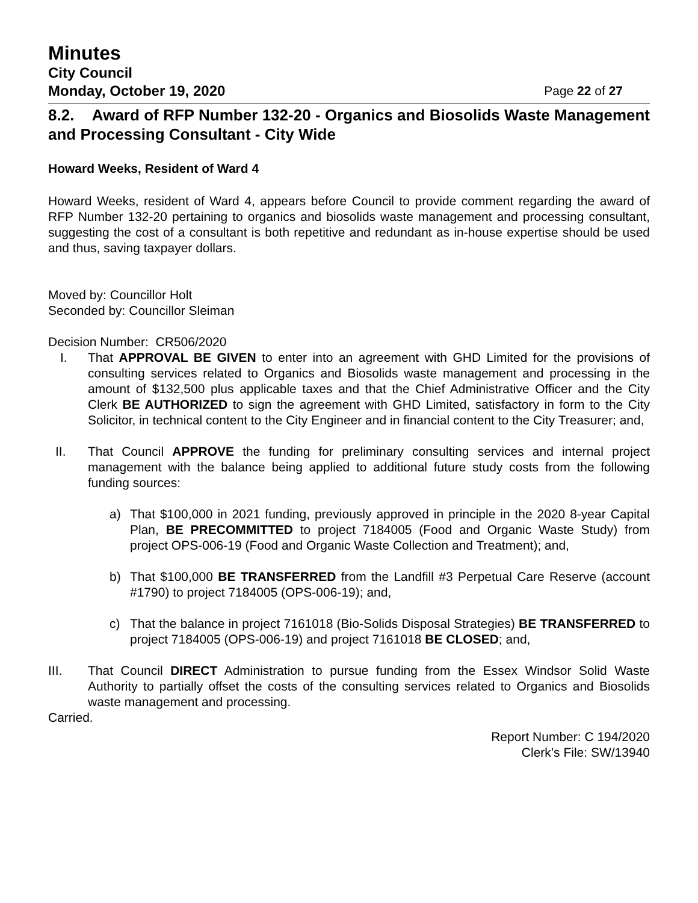Minutes
City Council
Monday, October 19, 2020 Page 22 of 27
8.2. Award of RFP Number 132-20 - Organics and Biosolids Waste Management and Processing Consultant - City Wide
Howard Weeks, Resident of Ward 4
Howard Weeks, resident of Ward 4, appears before Council to provide comment regarding the award of RFP Number 132-20 pertaining to organics and biosolids waste management and processing consultant, suggesting the cost of a consultant is both repetitive and redundant as in-house expertise should be used and thus, saving taxpayer dollars.
Moved by: Councillor Holt
Seconded by: Councillor Sleiman
Decision Number: CR506/2020
I. That APPROVAL BE GIVEN to enter into an agreement with GHD Limited for the provisions of consulting services related to Organics and Biosolids waste management and processing in the amount of $132,500 plus applicable taxes and that the Chief Administrative Officer and the City Clerk BE AUTHORIZED to sign the agreement with GHD Limited, satisfactory in form to the City Solicitor, in technical content to the City Engineer and in financial content to the City Treasurer; and,
II. That Council APPROVE the funding for preliminary consulting services and internal project management with the balance being applied to additional future study costs from the following funding sources:
a) That $100,000 in 2021 funding, previously approved in principle in the 2020 8-year Capital Plan, BE PRECOMMITTED to project 7184005 (Food and Organic Waste Study) from project OPS-006-19 (Food and Organic Waste Collection and Treatment); and,
b) That $100,000 BE TRANSFERRED from the Landfill #3 Perpetual Care Reserve (account #1790) to project 7184005 (OPS-006-19); and,
c) That the balance in project 7161018 (Bio-Solids Disposal Strategies) BE TRANSFERRED to project 7184005 (OPS-006-19) and project 7161018 BE CLOSED; and,
III. That Council DIRECT Administration to pursue funding from the Essex Windsor Solid Waste Authority to partially offset the costs of the consulting services related to Organics and Biosolids waste management and processing.
Carried.
Report Number: C 194/2020
Clerk’s File: SW/13940